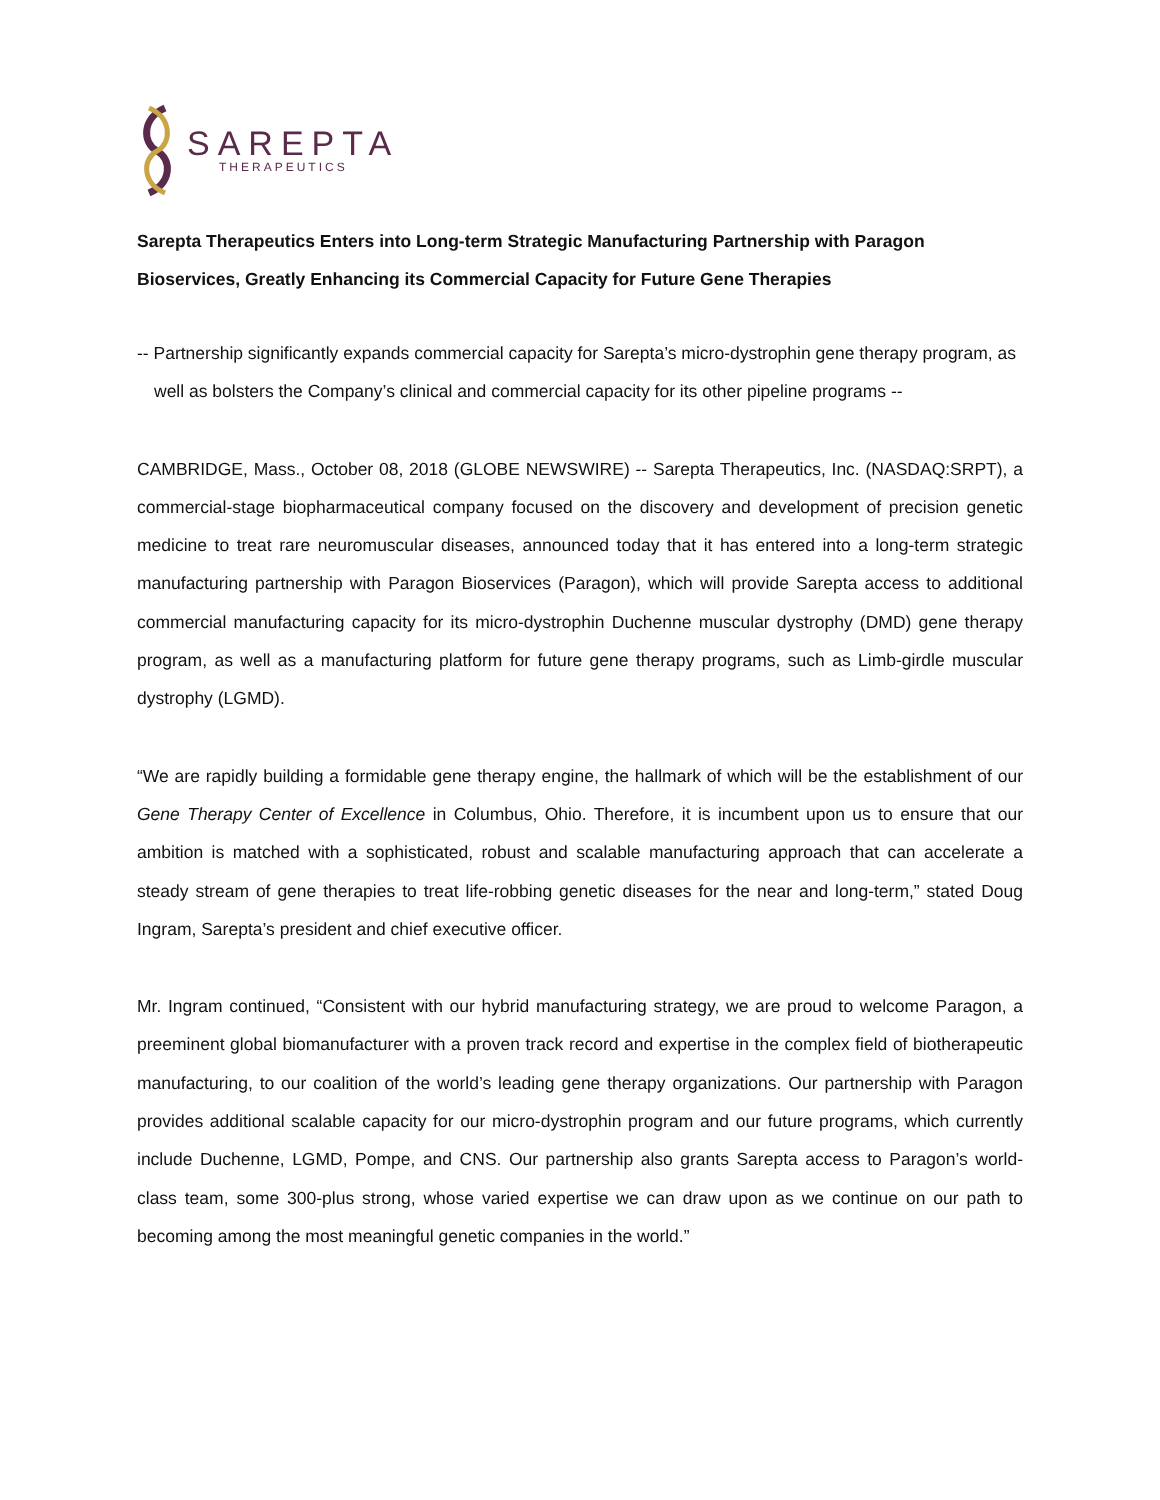SAREPTA
THERAPEUTICS
Sarepta Therapeutics Enters into Long-term Strategic Manufacturing Partnership with Paragon Bioservices, Greatly Enhancing its Commercial Capacity for Future Gene Therapies
-- Partnership significantly expands commercial capacity for Sarepta’s micro-dystrophin gene therapy program, as well as bolsters the Company’s clinical and commercial capacity for its other pipeline programs --
CAMBRIDGE, Mass., October 08, 2018 (GLOBE NEWSWIRE) -- Sarepta Therapeutics, Inc. (NASDAQ:SRPT), a commercial-stage biopharmaceutical company focused on the discovery and development of precision genetic medicine to treat rare neuromuscular diseases, announced today that it has entered into a long-term strategic manufacturing partnership with Paragon Bioservices (Paragon), which will provide Sarepta access to additional commercial manufacturing capacity for its micro-dystrophin Duchenne muscular dystrophy (DMD) gene therapy program, as well as a manufacturing platform for future gene therapy programs, such as Limb-girdle muscular dystrophy (LGMD).
“We are rapidly building a formidable gene therapy engine, the hallmark of which will be the establishment of our Gene Therapy Center of Excellence in Columbus, Ohio. Therefore, it is incumbent upon us to ensure that our ambition is matched with a sophisticated, robust and scalable manufacturing approach that can accelerate a steady stream of gene therapies to treat life-robbing genetic diseases for the near and long-term,” stated Doug Ingram, Sarepta’s president and chief executive officer.
Mr. Ingram continued, “Consistent with our hybrid manufacturing strategy, we are proud to welcome Paragon, a preeminent global biomanufacturer with a proven track record and expertise in the complex field of biotherapeutic manufacturing, to our coalition of the world’s leading gene therapy organizations. Our partnership with Paragon provides additional scalable capacity for our micro-dystrophin program and our future programs, which currently include Duchenne, LGMD, Pompe, and CNS. Our partnership also grants Sarepta access to Paragon’s world-class team, some 300-plus strong, whose varied expertise we can draw upon as we continue on our path to becoming among the most meaningful genetic companies in the world.”